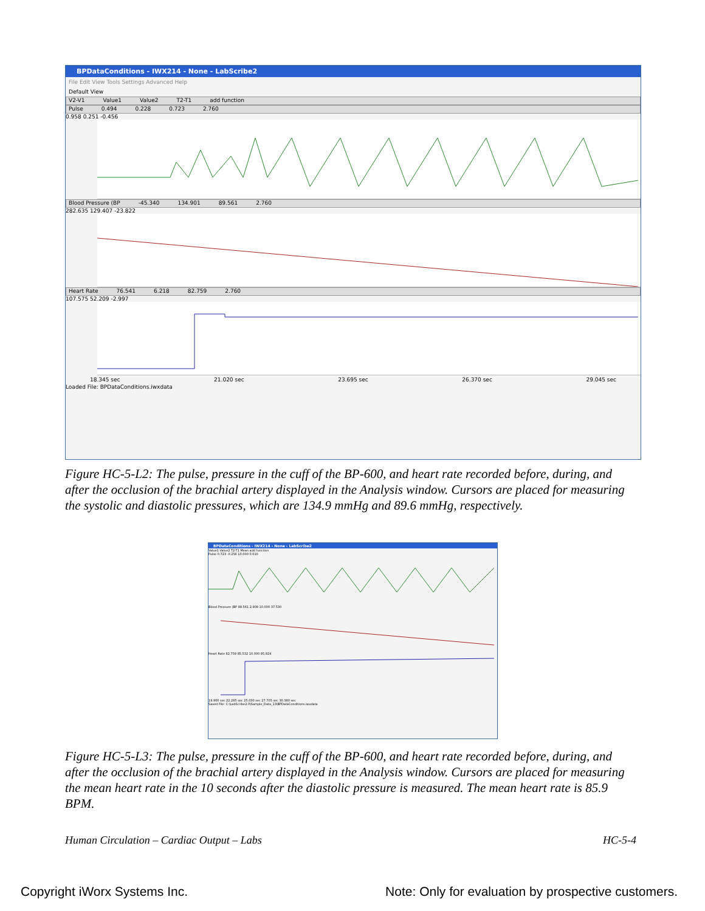BPDataConditions - IWX214 - None - LabScribe2
File Edit View Tools Settings Advanced Help
Default View
V2-V1 Value1 Value2 T2-T1 add function
Pulse 0.494 0.228 0.723 2.760
0.958 0.251 -0.456
Blood Pressure (BP -45.340 134.901 89.561 2.760
282.635 129.407 -23.822
Heart Rate 76.541 6.218 82.759 2.760
107.575 52.209 -2.997
18.345 sec 21.020 sec 23.695 sec 26.370 sec 29.045 sec
Loaded File: BPDataConditions.iwxdata
Figure HC-5-L2: The pulse, pressure in the cuff of the BP-600, and heart rate recorded before, during, and after the occlusion of the brachial artery displayed in the Analysis window. Cursors are placed for measuring the systolic and diastolic pressures, which are 134.9 mmHg and 89.6 mmHg, respectively.
BPDataConditions - IWX214 - None - LabScribe2
Value1 Value2 T2-T1 Mean add function
Pulse 0.723 -0.256 10.000 0.010
Blood Pressure (BP 89.561 2.909 10.000 37.530
Heart Rate 82.759 85.532 10.000 85.924
19.900 sec 22.285 sec 25.030 sec 27.705 sec 30.380 sec
Saved File: C:\LabScribe2.0\Sample_Data_13\BPDataConditions.iwxdata
Figure HC-5-L3: The pulse, pressure in the cuff of the BP-600, and heart rate recorded before, during, and after the occlusion of the brachial artery displayed in the Analysis window. Cursors are placed for measuring the mean heart rate in the 10 seconds after the diastolic pressure is measured. The mean heart rate is 85.9 BPM.
Human Circulation – Cardiac Output – Labs HC-5-4
Copyright iWorx Systems Inc. Note: Only for evaluation by prospective customers.